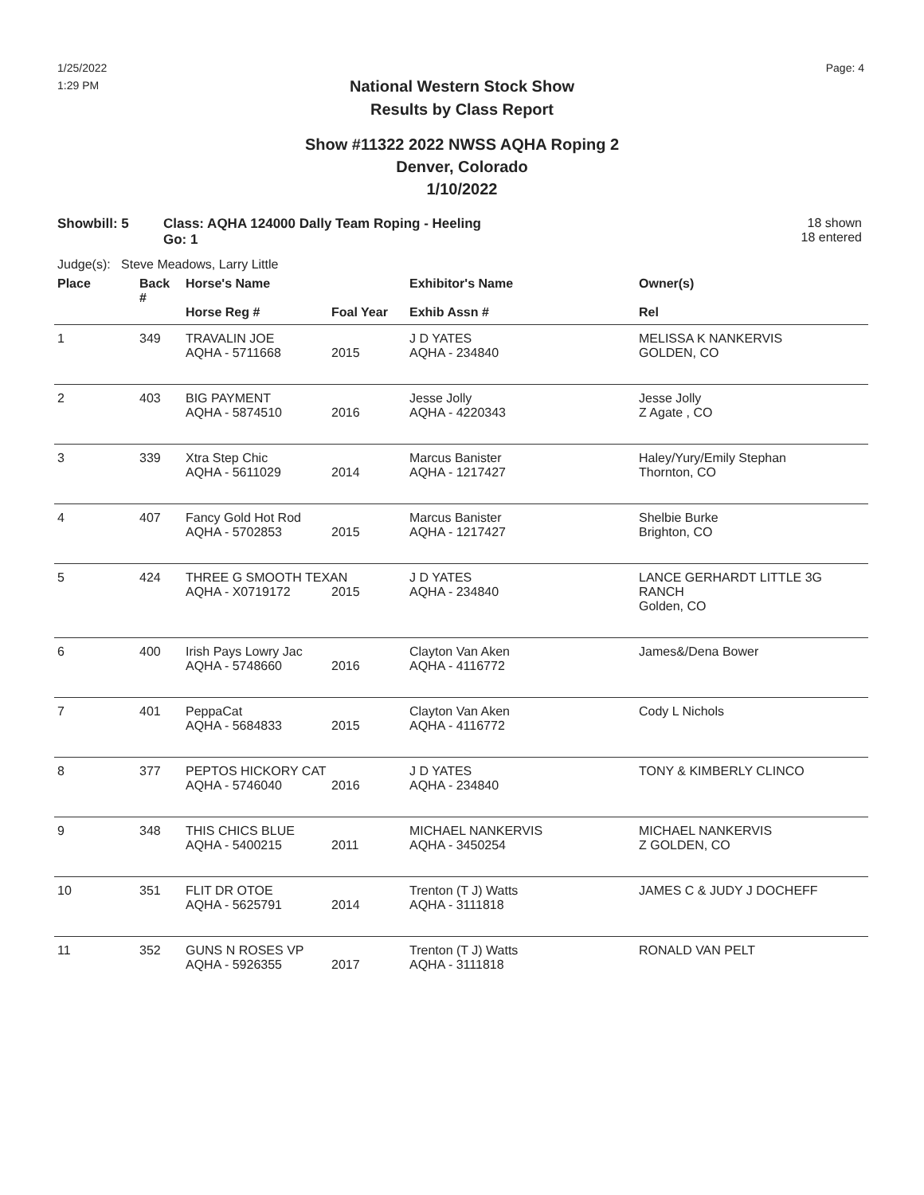1/25/2022
1:29 PM
Page: 4
National Western Stock Show
Results by Class Report
Show #11322 2022 NWSS AQHA Roping 2
Denver, Colorado
1/10/2022
Showbill: 5 Class: AQHA 124000 Dally Team Roping - Heeling
Go: 1
18 shown
18 entered
Judge(s): Steve Meadows, Larry Little
| Place | Back # | Horse's Name | | Exhibitor's Name | Owner(s) |
| --- | --- | --- | --- | --- | --- |
| | | Horse Reg # | Foal Year | Exhib Assn # | Rel |
| 1 | 349 | TRAVALIN JOE | | J D YATES | MELISSA K NANKERVIS |
| | | AQHA - 5711668 | 2015 | AQHA - 234840 | GOLDEN, CO |
| 2 | 403 | BIG PAYMENT | | Jesse Jolly | Jesse Jolly |
| | | AQHA - 5874510 | 2016 | AQHA - 4220343 | Z Agate , CO |
| 3 | 339 | Xtra Step Chic | | Marcus Banister | Haley/Yury/Emily Stephan |
| | | AQHA - 5611029 | 2014 | AQHA - 1217427 | Thornton, CO |
| 4 | 407 | Fancy Gold Hot Rod | | Marcus Banister | Shelbie Burke |
| | | AQHA - 5702853 | 2015 | AQHA - 1217427 | Brighton, CO |
| 5 | 424 | THREE G SMOOTH TEXAN | | J D YATES | LANCE GERHARDT LITTLE 3G |
| | | AQHA - X0719172 | 2015 | AQHA - 234840 | RANCH Golden, CO |
| 6 | 400 | Irish Pays Lowry Jac | | Clayton Van Aken | James&/Dena Bower |
| | | AQHA - 5748660 | 2016 | AQHA - 4116772 | |
| 7 | 401 | PeppaCat | | Clayton Van Aken | Cody L Nichols |
| | | AQHA - 5684833 | 2015 | AQHA - 4116772 | |
| 8 | 377 | PEPTOS HICKORY CAT | | J D YATES | TONY & KIMBERLY CLINCO |
| | | AQHA - 5746040 | 2016 | AQHA - 234840 | |
| 9 | 348 | THIS CHICS BLUE | | MICHAEL NANKERVIS | MICHAEL NANKERVIS |
| | | AQHA - 5400215 | 2011 | AQHA - 3450254 | Z GOLDEN, CO |
| 10 | 351 | FLIT DR OTOE | | Trenton (T J) Watts | JAMES C & JUDY J DOCHEFF |
| | | AQHA - 5625791 | 2014 | AQHA - 3111818 | |
| 11 | 352 | GUNS N ROSES VP | | Trenton (T J) Watts | RONALD VAN PELT |
| | | AQHA - 5926355 | 2017 | AQHA - 3111818 | |